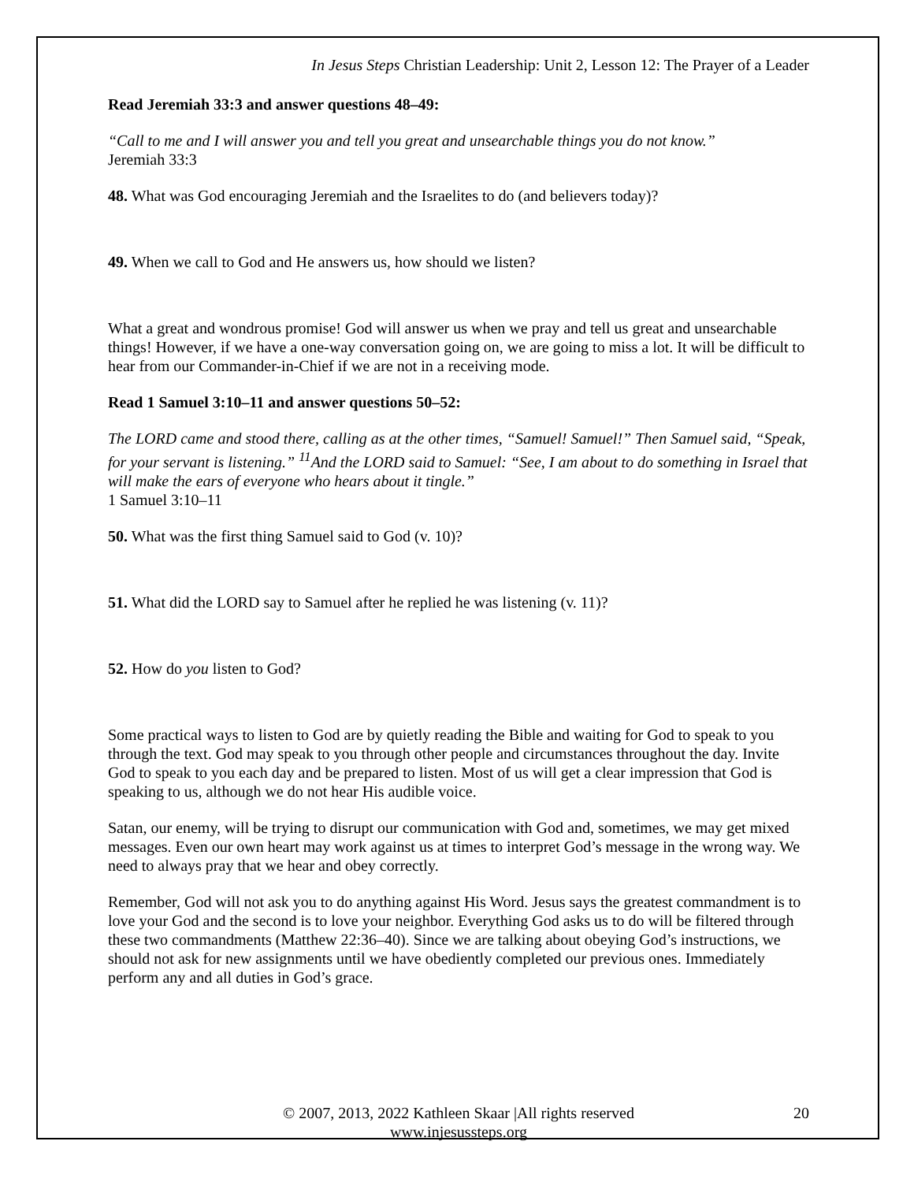In Jesus Steps Christian Leadership: Unit 2, Lesson 12: The Prayer of a Leader
Read Jeremiah 33:3 and answer questions 48–49:
“Call to me and I will answer you and tell you great and unsearchable things you do not know.”
Jeremiah 33:3
48. What was God encouraging Jeremiah and the Israelites to do (and believers today)?
49. When we call to God and He answers us, how should we listen?
What a great and wondrous promise! God will answer us when we pray and tell us great and unsearchable things! However, if we have a one-way conversation going on, we are going to miss a lot. It will be difficult to hear from our Commander-in-Chief if we are not in a receiving mode.
Read 1 Samuel 3:10–11 and answer questions 50–52:
The LORD came and stood there, calling as at the other times, “Samuel! Samuel!” Then Samuel said, “Speak, for your servant is listening.” <sup>11</sup>And the LORD said to Samuel: “See, I am about to do something in Israel that will make the ears of everyone who hears about it tingle.”
1 Samuel 3:10–11
50. What was the first thing Samuel said to God (v. 10)?
51. What did the LORD say to Samuel after he replied he was listening (v. 11)?
52. How do you listen to God?
Some practical ways to listen to God are by quietly reading the Bible and waiting for God to speak to you through the text. God may speak to you through other people and circumstances throughout the day. Invite God to speak to you each day and be prepared to listen. Most of us will get a clear impression that God is speaking to us, although we do not hear His audible voice.
Satan, our enemy, will be trying to disrupt our communication with God and, sometimes, we may get mixed messages. Even our own heart may work against us at times to interpret God’s message in the wrong way. We need to always pray that we hear and obey correctly.
Remember, God will not ask you to do anything against His Word. Jesus says the greatest commandment is to love your God and the second is to love your neighbor. Everything God asks us to do will be filtered through these two commandments (Matthew 22:36–40). Since we are talking about obeying God’s instructions, we should not ask for new assignments until we have obediently completed our previous ones. Immediately perform any and all duties in God’s grace.
© 2007, 2013, 2022 Kathleen Skaar |All rights reserved
www.injesussteps.org
20